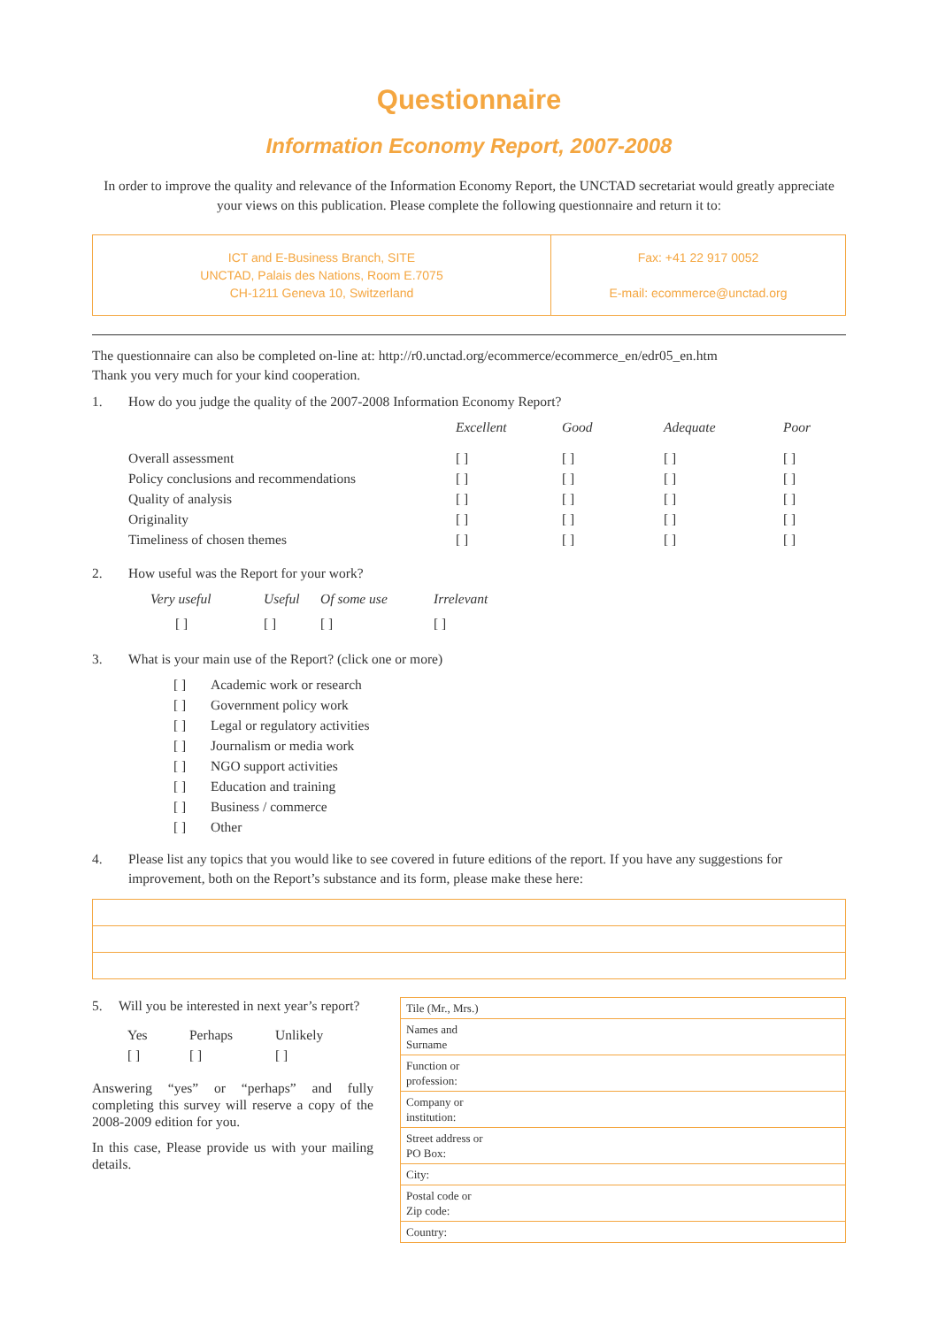Questionnaire
Information Economy Report, 2007-2008
In order to improve the quality and relevance of the Information Economy Report, the UNCTAD secretariat would greatly appreciate your views on this publication. Please complete the following questionnaire and return it to:
ICT and E-Business Branch, SITE
UNCTAD, Palais des Nations, Room E.7075
CH-1211 Geneva 10, Switzerland
Fax: +41 22 917 0052
E-mail: ecommerce@unctad.org
The questionnaire can also be completed on-line at: http://r0.unctad.org/ecommerce/ecommerce_en/edr05_en.htm
Thank you very much for your kind cooperation.
1. How do you judge the quality of the 2007-2008 Information Economy Report?
| | Excellent | Good | Adequate | Poor |
| Overall assessment | [ ] | [ ] | [ ] | [ ] |
| Policy conclusions and recommendations | [ ] | [ ] | [ ] | [ ] |
| Quality of analysis | [ ] | [ ] | [ ] | [ ] |
| Originality | [ ] | [ ] | [ ] | [ ] |
| Timeliness of chosen themes | [ ] | [ ] | [ ] | [ ] |
2. How useful was the Report for your work?
| Very useful | Useful | Of some use | Irrelevant |
| [ ] | [ ] | [ ] | [ ] |
3. What is your main use of the Report? (click one or more)
| [ ] | Academic work or research |
| [ ] | Government policy work |
| [ ] | Legal or regulatory activities |
| [ ] | Journalism or media work |
| [ ] | NGO support activities |
| [ ] | Education and training |
| [ ] | Business / commerce |
| [ ] | Other |
4. Please list any topics that you would like to see covered in future editions of the report. If you have any suggestions for improvement, both on the Report’s substance and its form, please make these here:
5. Will you be interested in next year’s report?
| Yes | Perhaps | Unlikely |
| [ ] | [ ] | [ ] |
Answering “yes” or “perhaps” and fully completing this survey will reserve a copy of the 2008-2009 edition for you.
In this case, Please provide us with your mailing details.
| Tile (Mr., Mrs.) |
| Names and Surname |
| Function or profession: |
| Company or institution: |
| Street address or PO Box: |
| City: |
| Postal code or Zip code: |
| Country: |